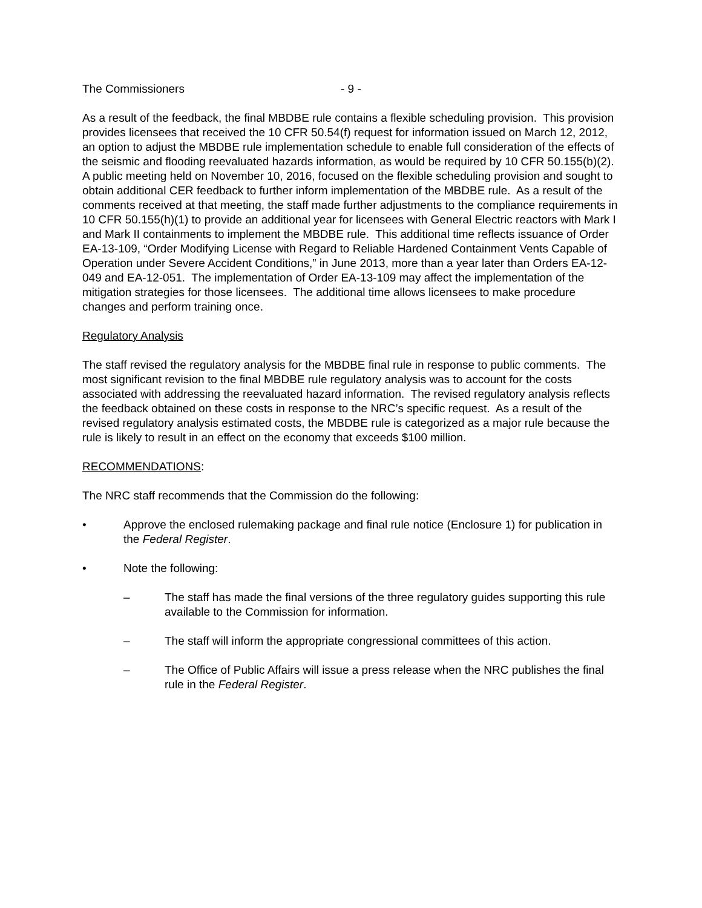The Commissioners - 9 -
As a result of the feedback, the final MBDBE rule contains a flexible scheduling provision. This provision provides licensees that received the 10 CFR 50.54(f) request for information issued on March 12, 2012, an option to adjust the MBDBE rule implementation schedule to enable full consideration of the effects of the seismic and flooding reevaluated hazards information, as would be required by 10 CFR 50.155(b)(2). A public meeting held on November 10, 2016, focused on the flexible scheduling provision and sought to obtain additional CER feedback to further inform implementation of the MBDBE rule. As a result of the comments received at that meeting, the staff made further adjustments to the compliance requirements in 10 CFR 50.155(h)(1) to provide an additional year for licensees with General Electric reactors with Mark I and Mark II containments to implement the MBDBE rule. This additional time reflects issuance of Order EA-13-109, “Order Modifying License with Regard to Reliable Hardened Containment Vents Capable of Operation under Severe Accident Conditions,” in June 2013, more than a year later than Orders EA-12-049 and EA-12-051. The implementation of Order EA-13-109 may affect the implementation of the mitigation strategies for those licensees. The additional time allows licensees to make procedure changes and perform training once.
Regulatory Analysis
The staff revised the regulatory analysis for the MBDBE final rule in response to public comments. The most significant revision to the final MBDBE rule regulatory analysis was to account for the costs associated with addressing the reevaluated hazard information. The revised regulatory analysis reflects the feedback obtained on these costs in response to the NRC’s specific request. As a result of the revised regulatory analysis estimated costs, the MBDBE rule is categorized as a major rule because the rule is likely to result in an effect on the economy that exceeds $100 million.
RECOMMENDATIONS:
The NRC staff recommends that the Commission do the following:
• Approve the enclosed rulemaking package and final rule notice (Enclosure 1) for publication in the Federal Register.
• Note the following:
– The staff has made the final versions of the three regulatory guides supporting this rule available to the Commission for information.
– The staff will inform the appropriate congressional committees of this action.
– The Office of Public Affairs will issue a press release when the NRC publishes the final rule in the Federal Register.